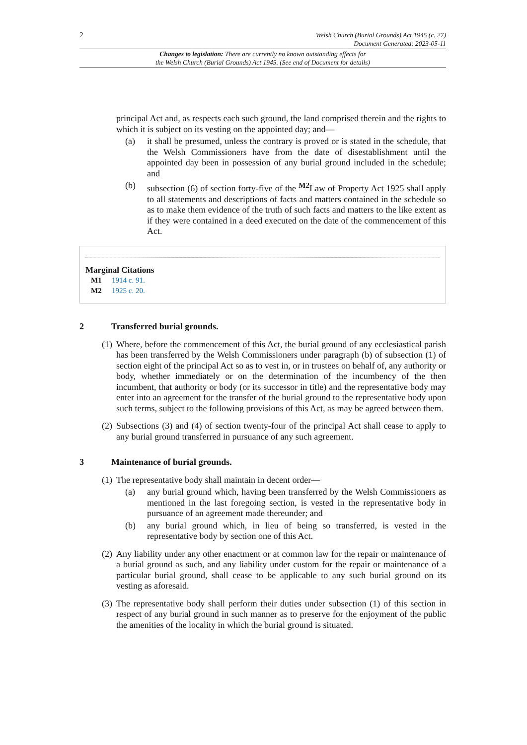2 Welsh Church (Burial Grounds) Act 1945 (c. 27)
Document Generated: 2023-05-11
Changes to legislation: There are currently no known outstanding effects for
the Welsh Church (Burial Grounds) Act 1945. (See end of Document for details)
principal Act and, as respects each such ground, the land comprised therein and the rights to which it is subject on its vesting on the appointed day; and—
(a) it shall be presumed, unless the contrary is proved or is stated in the schedule, that the Welsh Commissioners have from the date of disestablishment until the appointed day been in possession of any burial ground included in the schedule; and
(b) subsection (6) of section forty-five of the <sup>M2</sup>Law of Property Act 1925 shall apply to all statements and descriptions of facts and matters contained in the schedule so as to make them evidence of the truth of such facts and matters to the like extent as if they were contained in a deed executed on the date of the commencement of this Act.
Marginal Citations
M1 1914 c. 91.
M2 1925 c. 20.
2 Transferred burial grounds.
(1)
Where, before the commencement of this Act, the burial ground of any ecclesiastical parish has been transferred by the Welsh Commissioners under paragraph (b) of subsection (1) of section eight of the principal Act so as to vest in, or in trustees on behalf of, any authority or body, whether immediately or on the determination of the incumbency of the then incumbent, that authority or body (or its successor in title) and the representative body may enter into an agreement for the transfer of the burial ground to the representative body upon such terms, subject to the following provisions of this Act, as may be agreed between them.
(2)
Subsections (3) and (4) of section twenty-four of the principal Act shall cease to apply to any burial ground transferred in pursuance of any such agreement.
3 Maintenance of burial grounds.
(1)
The representative body shall maintain in decent order—
(a) any burial ground which, having been transferred by the Welsh Commissioners as mentioned in the last foregoing section, is vested in the representative body in pursuance of an agreement made thereunder; and
(b) any burial ground which, in lieu of being so transferred, is vested in the representative body by section one of this Act.
(2)
Any liability under any other enactment or at common law for the repair or maintenance of a burial ground as such, and any liability under custom for the repair or maintenance of a particular burial ground, shall cease to be applicable to any such burial ground on its vesting as aforesaid.
(3)
The representative body shall perform their duties under subsection (1) of this section in respect of any burial ground in such manner as to preserve for the enjoyment of the public the amenities of the locality in which the burial ground is situated.